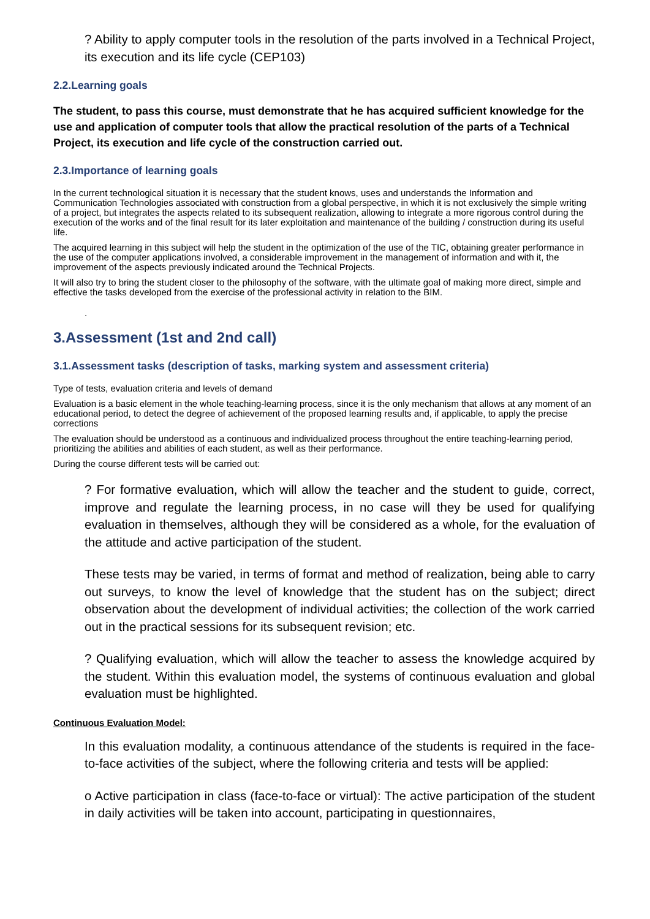? Ability to apply computer tools in the resolution of the parts involved in a Technical Project, its execution and its life cycle (CEP103)
2.2.Learning goals
The student, to pass this course, must demonstrate that he has acquired sufficient knowledge for the use and application of computer tools that allow the practical resolution of the parts of a Technical Project, its execution and life cycle of the construction carried out.
2.3.Importance of learning goals
In the current technological situation it is necessary that the student knows, uses and understands the Information and Communication Technologies associated with construction from a global perspective, in which it is not exclusively the simple writing of a project, but integrates the aspects related to its subsequent realization, allowing to integrate a more rigorous control during the execution of the works and of the final result for its later exploitation and maintenance of the building / construction during its useful life.
The acquired learning in this subject will help the student in the optimization of the use of the TIC, obtaining greater performance in the use of the computer applications involved, a considerable improvement in the management of information and with it, the improvement of the aspects previously indicated around the Technical Projects.
It will also try to bring the student closer to the philosophy of the software, with the ultimate goal of making more direct, simple and effective the tasks developed from the exercise of the professional activity in relation to the BIM.
.
3.Assessment (1st and 2nd call)
3.1.Assessment tasks (description of tasks, marking system and assessment criteria)
Type of tests, evaluation criteria and levels of demand
Evaluation is a basic element in the whole teaching-learning process, since it is the only mechanism that allows at any moment of an educational period, to detect the degree of achievement of the proposed learning results and, if applicable, to apply the precise corrections
The evaluation should be understood as a continuous and individualized process throughout the entire teaching-learning period, prioritizing the abilities and abilities of each student, as well as their performance.
During the course different tests will be carried out:
? For formative evaluation, which will allow the teacher and the student to guide, correct, improve and regulate the learning process, in no case will they be used for qualifying evaluation in themselves, although they will be considered as a whole, for the evaluation of the attitude and active participation of the student.
These tests may be varied, in terms of format and method of realization, being able to carry out surveys, to know the level of knowledge that the student has on the subject; direct observation about the development of individual activities; the collection of the work carried out in the practical sessions for its subsequent revision; etc.
? Qualifying evaluation, which will allow the teacher to assess the knowledge acquired by the student. Within this evaluation model, the systems of continuous evaluation and global evaluation must be highlighted.
Continuous Evaluation Model:
In this evaluation modality, a continuous attendance of the students is required in the face-to-face activities of the subject, where the following criteria and tests will be applied:
o Active participation in class (face-to-face or virtual): The active participation of the student in daily activities will be taken into account, participating in questionnaires,